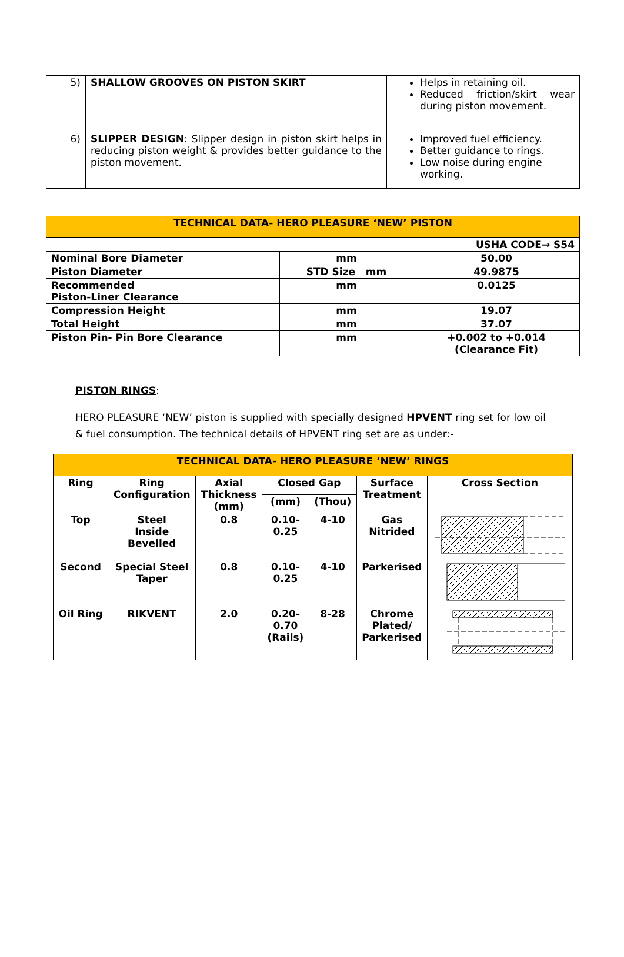| 5) | SHALLOW GROOVES ON PISTON SKIRT | Helps in retaining oil. Reduced friction/skirt wear during piston movement. |
| 6) | SLIPPER DESIGN : Slipper design in piston skirt helps in reducing piston weight & provides better guidance to the piston movement. | Improved fuel efficiency. Better guidance to rings. Low noise during engine working. |
| TECHNICAL DATA- HERO PLEASURE ‘NEW’ PISTON | | |
| USHA CODE→ S54 | | |
| Nominal Bore Diameter | mm | 50.00 |
| Piston Diameter | STD Size mm | 49.9875 |
| Recommended Piston-Liner Clearance | mm | 0.0125 |
| Compression Height | mm | 19.07 |
| Total Height | mm | 37.07 |
| Piston Pin- Pin Bore Clearance | mm | +0.002 to +0.014 (Clearance Fit) |
PISTON RINGS:
HERO PLEASURE ‘NEW’ piston is supplied with specially designed HPVENT ring set for low oil & fuel consumption. The technical details of HPVENT ring set are as under:-
| TECHNICAL DATA- HERO PLEASURE ‘NEW’ RINGS | | | | | | |
| Ring | Ring Configuration | Axial Thickness (mm) | Closed Gap | | Surface Treatment | Cross Section |
| | | | (mm) | (Thou) | | |
| Top | Steel Inside Bevelled | 0.8 | 0.10- 0.25 | 4-10 | Gas Nitrided | |
| Second | Special Steel Taper | 0.8 | 0.10- 0.25 | 4-10 | Parkerised | |
| Oil Ring | RIKVENT | 2.0 | 0.20- 0.70 (Rails) | 8-28 | Chrome Plated/ Parkerised | |